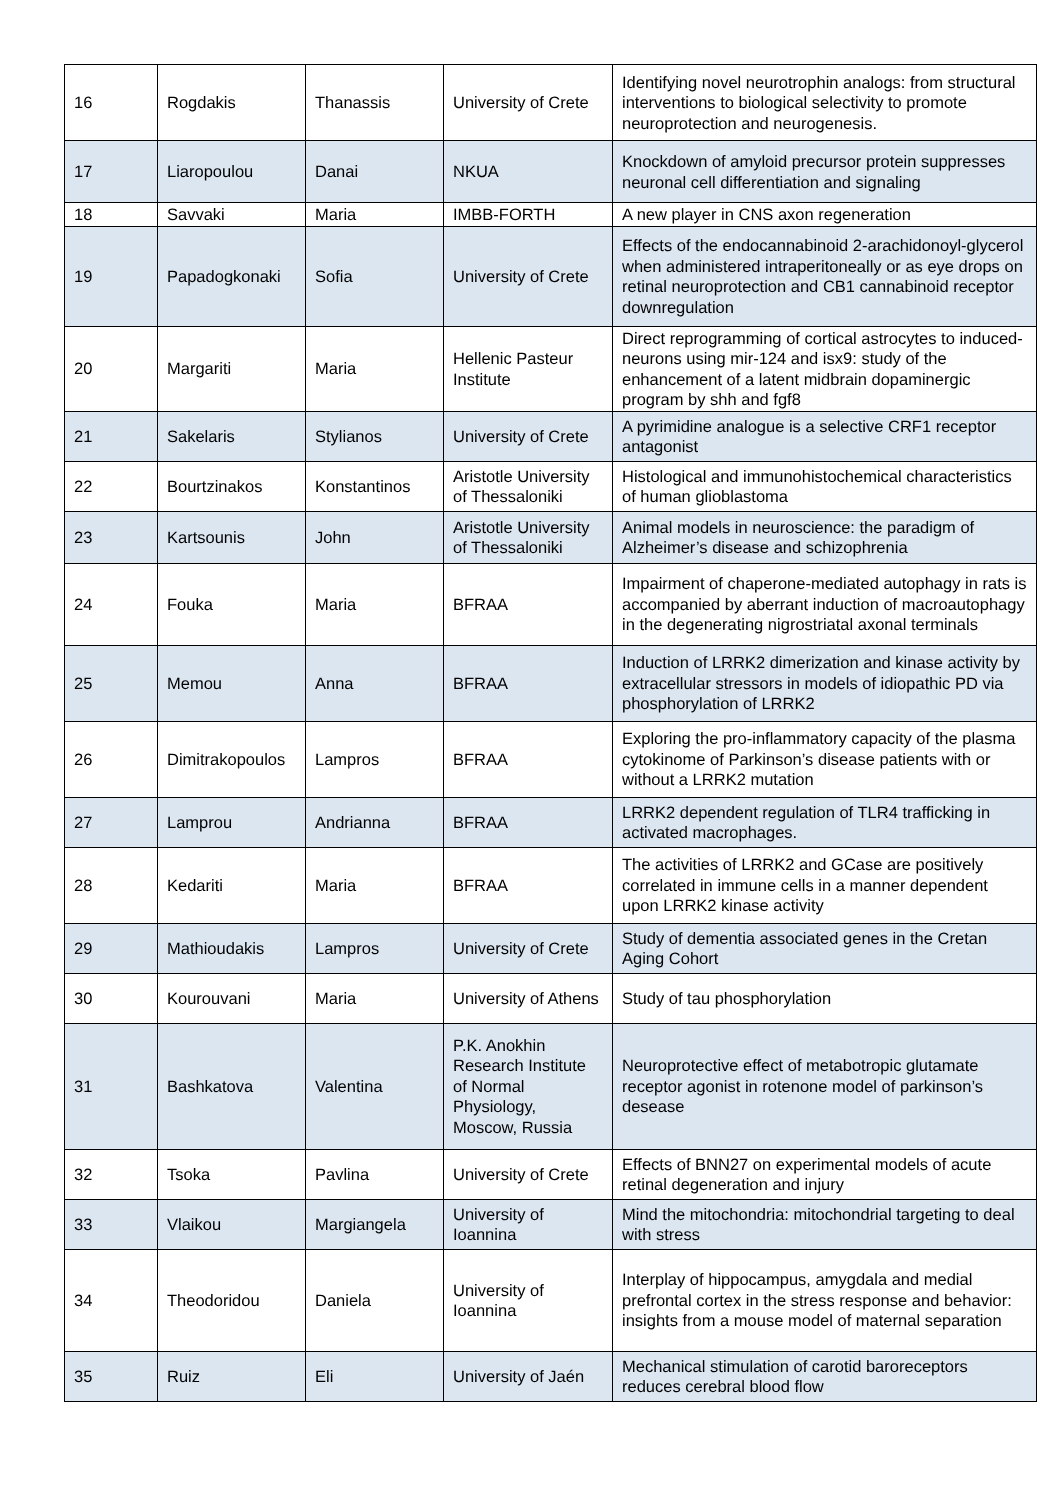| 16 | Rogdakis | Thanassis | University of Crete | Identifying novel neurotrophin analogs: from structural interventions to biological selectivity to promote neuroprotection and neurogenesis. |
| 17 | Liaropoulou | Danai | NKUA | Knockdown of amyloid precursor protein suppresses neuronal cell differentiation and signaling |
| 18 | Savvaki | Maria | IMBB-FORTH | A new player in CNS axon regeneration |
| 19 | Papadogkonaki | Sofia | University of Crete | Effects of the endocannabinoid 2-arachidonoyl-glycerol when administered intraperitoneally or as eye drops on retinal neuroprotection and CB1 cannabinoid receptor downregulation |
| 20 | Margariti | Maria | Hellenic Pasteur Institute | Direct reprogramming of cortical astrocytes to induced-neurons using mir-124 and isx9: study of the enhancement of a latent midbrain dopaminergic program by shh and fgf8 |
| 21 | Sakelaris | Stylianos | University of Crete | A pyrimidine analogue is a selective CRF1 receptor antagonist |
| 22 | Bourtzinakos | Konstantinos | Aristotle University of Thessaloniki | Histological and immunohistochemical characteristics of human glioblastoma |
| 23 | Kartsounis | John | Aristotle University of Thessaloniki | Animal models in neuroscience: the paradigm of Alzheimer’s disease and schizophrenia |
| 24 | Fouka | Maria | BFRAA | Impairment of chaperone-mediated autophagy in rats is accompanied by aberrant induction of macroautophagy in the degenerating nigrostriatal axonal terminals |
| 25 | Memou | Anna | BFRAA | Induction of LRRK2 dimerization and kinase activity by extracellular stressors in models of idiopathic PD via phosphorylation of LRRK2 |
| 26 | Dimitrakopoulos | Lampros | BFRAA | Exploring the pro-inflammatory capacity of the plasma cytokinome of Parkinson’s disease patients with or without a LRRK2 mutation |
| 27 | Lamprou | Andrianna | BFRAA | LRRK2 dependent regulation of TLR4 trafficking in activated macrophages. |
| 28 | Kedariti | Maria | BFRAA | The activities of LRRK2 and GCase are positively correlated in immune cells in a manner dependent upon LRRK2 kinase activity |
| 29 | Mathioudakis | Lampros | University of Crete | Study of dementia associated genes in the Cretan Aging Cohort |
| 30 | Kourouvani | Maria | University of Athens | Study of tau phosphorylation |
| 31 | Bashkatova | Valentina | P.K. Anokhin Research Institute of Normal Physiology, Moscow, Russia | Neuroprotective effect of metabotropic glutamate receptor agonist in rotenone model of parkinson’s desease |
| 32 | Tsoka | Pavlina | University of Crete | Effects of BNN27 on experimental models of acute retinal degeneration and injury |
| 33 | Vlaikou | Margiangela | University of Ioannina | Mind the mitochondria: mitochondrial targeting to deal with stress |
| 34 | Theodoridou | Daniela | University of Ioannina | Interplay of hippocampus, amygdala and medial prefrontal cortex in the stress response and behavior: insights from a mouse model of maternal separation |
| 35 | Ruiz | Eli | University of Jaén | Mechanical stimulation of carotid baroreceptors reduces cerebral blood flow |